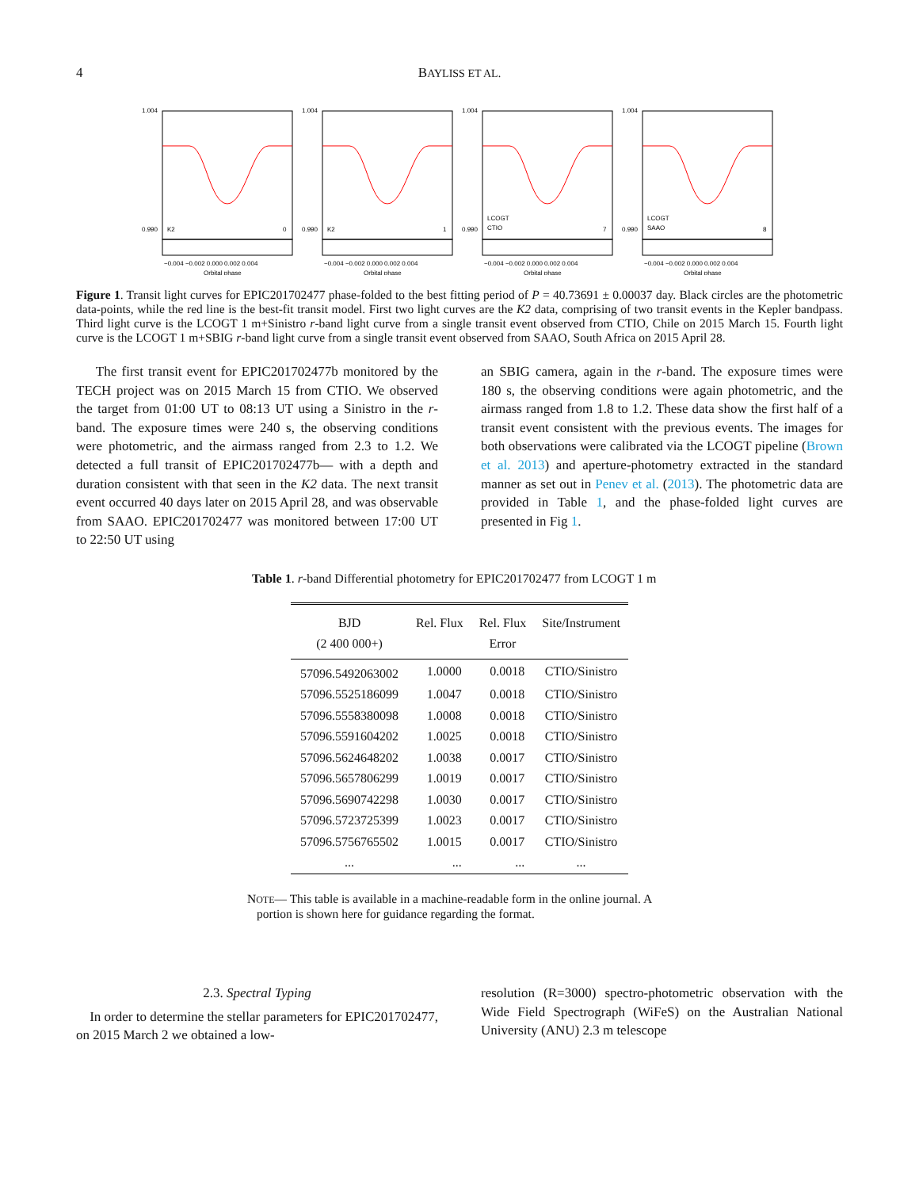4 BAYLISS ET AL.
1.004
0.990
K2
0
−0.004 −0.002 0.000 0.002 0.004
Orbital phase
1.004
0.990
K2
1
−0.004 −0.002 0.000 0.002 0.004
Orbital phase
1.004
0.990
LCOGT
CTIO
7
−0.004 −0.002 0.000 0.002 0.004
Orbital phase
1.004
0.990
LCOGT
SAAO
8
−0.004 −0.002 0.000 0.002 0.004
Orbital phase
Figure 1. Transit light curves for EPIC201702477 phase-folded to the best fitting period of P = 40.73691 ± 0.00037 day. Black circles are the photometric data-points, while the red line is the best-fit transit model. First two light curves are the K2 data, comprising of two transit events in the Kepler bandpass. Third light curve is the LCOGT 1 m+Sinistro r-band light curve from a single transit event observed from CTIO, Chile on 2015 March 15. Fourth light curve is the LCOGT 1 m+SBIG r-band light curve from a single transit event observed from SAAO, South Africa on 2015 April 28.
The first transit event for EPIC201702477b monitored by the TECH project was on 2015 March 15 from CTIO. We observed the target from 01:00 UT to 08:13 UT using a Sinistro in the r-band. The exposure times were 240 s, the observing conditions were photometric, and the airmass ranged from 2.3 to 1.2. We detected a full transit of EPIC201702477b— with a depth and duration consistent with that seen in the K2 data. The next transit event occurred 40 days later on 2015 April 28, and was observable from SAAO. EPIC201702477 was monitored between 17:00 UT to 22:50 UT using
an SBIG camera, again in the r-band. The exposure times were 180 s, the observing conditions were again photometric, and the airmass ranged from 1.8 to 1.2. These data show the first half of a transit event consistent with the previous events. The images for both observations were calibrated via the LCOGT pipeline (Brown et al. 2013) and aperture-photometry extracted in the standard manner as set out in Penev et al. (2013). The photometric data are provided in Table 1, and the phase-folded light curves are presented in Fig 1.
Table 1. r-band Differential photometry for EPIC201702477 from LCOGT 1 m
| BJD (2 400 000+) | Rel. Flux | Rel. Flux Error | Site/Instrument |
| --- | --- | --- | --- |
| 57096.5492063002 | 1.0000 | 0.0018 | CTIO/Sinistro |
| 57096.5525186099 | 1.0047 | 0.0018 | CTIO/Sinistro |
| 57096.5558380098 | 1.0008 | 0.0018 | CTIO/Sinistro |
| 57096.5591604202 | 1.0025 | 0.0018 | CTIO/Sinistro |
| 57096.5624648202 | 1.0038 | 0.0017 | CTIO/Sinistro |
| 57096.5657806299 | 1.0019 | 0.0017 | CTIO/Sinistro |
| 57096.5690742298 | 1.0030 | 0.0017 | CTIO/Sinistro |
| 57096.5723725399 | 1.0023 | 0.0017 | CTIO/Sinistro |
| 57096.5756765502 | 1.0015 | 0.0017 | CTIO/Sinistro |
| ... | ... | ... | ... |
NOTE— This table is available in a machine-readable form in the online journal. A portion is shown here for guidance regarding the format.
2.3. Spectral Typing
In order to determine the stellar parameters for EPIC201702477, on 2015 March 2 we obtained a low-
resolution (R=3000) spectro-photometric observation with the Wide Field Spectrograph (WiFeS) on the Australian National University (ANU) 2.3 m telescope